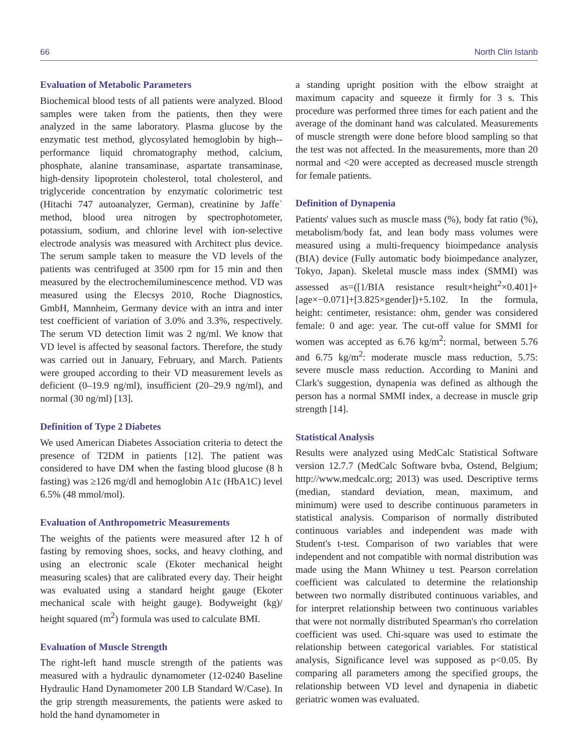66 North Clin Istanb
Evaluation of Metabolic Parameters
Biochemical blood tests of all patients were analyzed. Blood samples were taken from the patients, then they were analyzed in the same laboratory. Plasma glucose by the enzymatic test method, glycosylated hemoglobin by high--performance liquid chromatography method, calcium, phosphate, alanine transaminase, aspartate transaminase, high-density lipoprotein cholesterol, total cholesterol, and triglyceride concentration by enzymatic colorimetric test (Hitachi 747 autoanalyzer, German), creatinine by Jaffe` method, blood urea nitrogen by spectrophotometer, potassium, sodium, and chlorine level with ion-selective electrode analysis was measured with Architect plus device. The serum sample taken to measure the VD levels of the patients was centrifuged at 3500 rpm for 15 min and then measured by the electrochemiluminescence method. VD was measured using the Elecsys 2010, Roche Diagnostics, GmbH, Mannheim, Germany device with an intra and inter test coefficient of variation of 3.0% and 3.3%, respectively. The serum VD detection limit was 2 ng/ml. We know that VD level is affected by seasonal factors. Therefore, the study was carried out in January, February, and March. Patients were grouped according to their VD measurement levels as deficient (0–19.9 ng/ml), insufficient (20–29.9 ng/ml), and normal (30 ng/ml) [13].
Definition of Type 2 Diabetes
We used American Diabetes Association criteria to detect the presence of T2DM in patients [12]. The patient was considered to have DM when the fasting blood glucose (8 h fasting) was ≥126 mg/dl and hemoglobin A1c (HbA1C) level 6.5% (48 mmol/mol).
Evaluation of Anthropometric Measurements
The weights of the patients were measured after 12 h of fasting by removing shoes, socks, and heavy clothing, and using an electronic scale (Ekoter mechanical height measuring scales) that are calibrated every day. Their height was evaluated using a standard height gauge (Ekoter mechanical scale with height gauge). Bodyweight (kg)/ height squared (m<sup>2</sup>) formula was used to calculate BMI.
Evaluation of Muscle Strength
The right-left hand muscle strength of the patients was measured with a hydraulic dynamometer (12-0240 Baseline Hydraulic Hand Dynamometer 200 LB Standard W/Case). In the grip strength measurements, the patients were asked to hold the hand dynamometer in
a standing upright position with the elbow straight at maximum capacity and squeeze it firmly for 3 s. This procedure was performed three times for each patient and the average of the dominant hand was calculated. Measurements of muscle strength were done before blood sampling so that the test was not affected. In the measurements, more than 20 normal and <20 were accepted as decreased muscle strength for female patients.
Definition of Dynapenia
Patients' values such as muscle mass (%), body fat ratio (%), metabolism/body fat, and lean body mass volumes were measured using a multi-frequency bioimpedance analysis (BIA) device (Fully automatic body bioimpedance analyzer, Tokyo, Japan). Skeletal muscle mass index (SMMI) was assessed as=([1/BIA resistance result×height<sup>2</sup>×0.401]+[age×−0.071]+[3.825×gender])+5.102. In the formula, height: centimeter, resistance: ohm, gender was considered female: 0 and age: year. The cut-off value for SMMI for women was accepted as 6.76 kg/m<sup>2</sup>: normal, between 5.76 and 6.75 kg/m<sup>2</sup>: moderate muscle mass reduction, 5.75: severe muscle mass reduction. According to Manini and Clark's suggestion, dynapenia was defined as although the person has a normal SMMI index, a decrease in muscle grip strength [14].
Statistical Analysis
Results were analyzed using MedCalc Statistical Software version 12.7.7 (MedCalc Software bvba, Ostend, Belgium; http://www.medcalc.org; 2013) was used. Descriptive terms (median, standard deviation, mean, maximum, and minimum) were used to describe continuous parameters in statistical analysis. Comparison of normally distributed continuous variables and independent was made with Student's t-test. Comparison of two variables that were independent and not compatible with normal distribution was made using the Mann Whitney u test. Pearson correlation coefficient was calculated to determine the relationship between two normally distributed continuous variables, and for interpret relationship between two continuous variables that were not normally distributed Spearman's rho correlation coefficient was used. Chi-square was used to estimate the relationship between categorical variables. For statistical analysis, Significance level was supposed as p<0.05. By comparing all parameters among the specified groups, the relationship between VD level and dynapenia in diabetic geriatric women was evaluated.